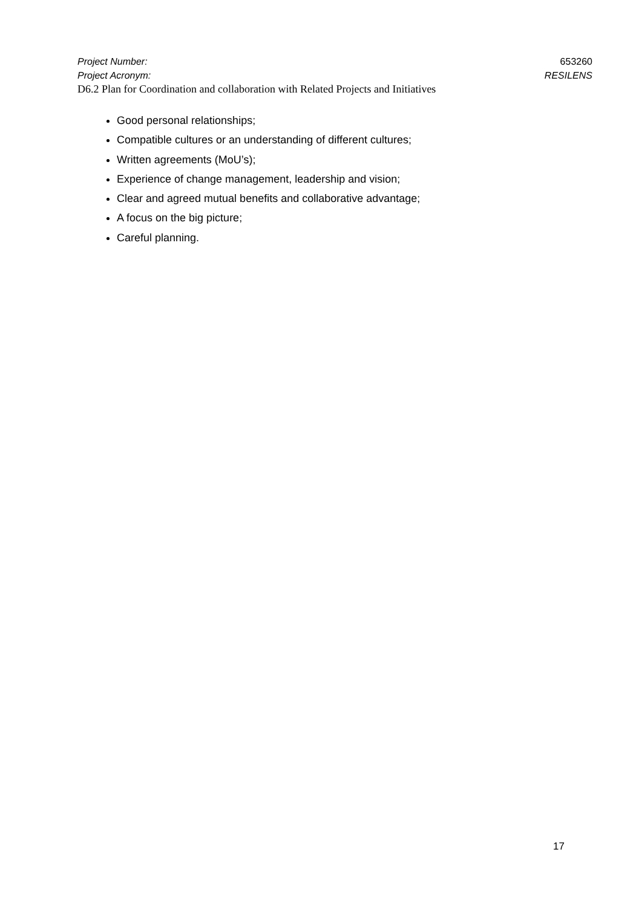Project Number: 653260
Project Acronym: RESILENS
D6.2 Plan for Coordination and collaboration with Related Projects and Initiatives
Good personal relationships;
Compatible cultures or an understanding of different cultures;
Written agreements (MoU’s);
Experience of change management, leadership and vision;
Clear and agreed mutual benefits and collaborative advantage;
A focus on the big picture;
Careful planning.
17